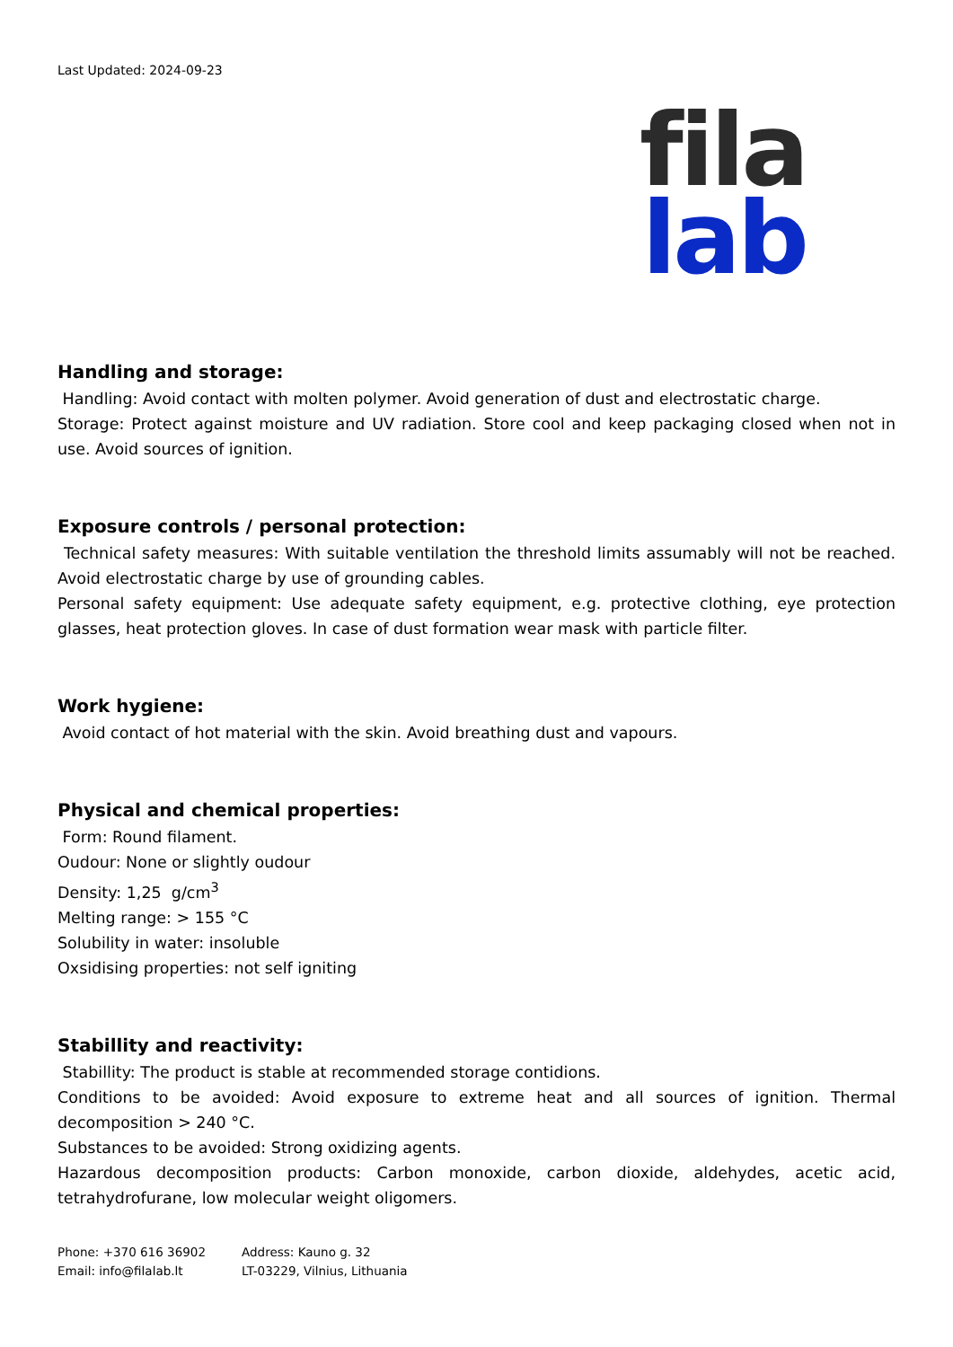Last Updated: 2024-09-23
fila
lab
Handling and storage:
Handling: Avoid contact with molten polymer. Avoid generation of dust and electrostatic charge.
Storage: Protect against moisture and UV radiation. Store cool and keep packaging closed when not in use. Avoid sources of ignition.
Exposure controls / personal protection:
Technical safety measures: With suitable ventilation the threshold limits assumably will not be reached. Avoid electrostatic charge by use of grounding cables.
Personal safety equipment: Use adequate safety equipment, e.g. protective clothing, eye protection glasses, heat protection gloves. In case of dust formation wear mask with particle filter.
Work hygiene:
Avoid contact of hot material with the skin. Avoid breathing dust and vapours.
Physical and chemical properties:
Form: Round filament.
Oudour: None or slightly oudour
Density: 1,25 g/cm<sup>3</sup>
Melting range: > 155 °C
Solubility in water: insoluble
Oxsidising properties: not self igniting
Stabillity and reactivity:
Stabillity: The product is stable at recommended storage contidions.
Conditions to be avoided: Avoid exposure to extreme heat and all sources of ignition. Thermal decomposition > 240 °C.
Substances to be avoided: Strong oxidizing agents.
Hazardous decomposition products: Carbon monoxide, carbon dioxide, aldehydes, acetic acid, tetrahydrofurane, low molecular weight oligomers.
Phone: +370 616 36902
Email: info@filalab.lt
Address: Kauno g. 32
LT-03229, Vilnius, Lithuania